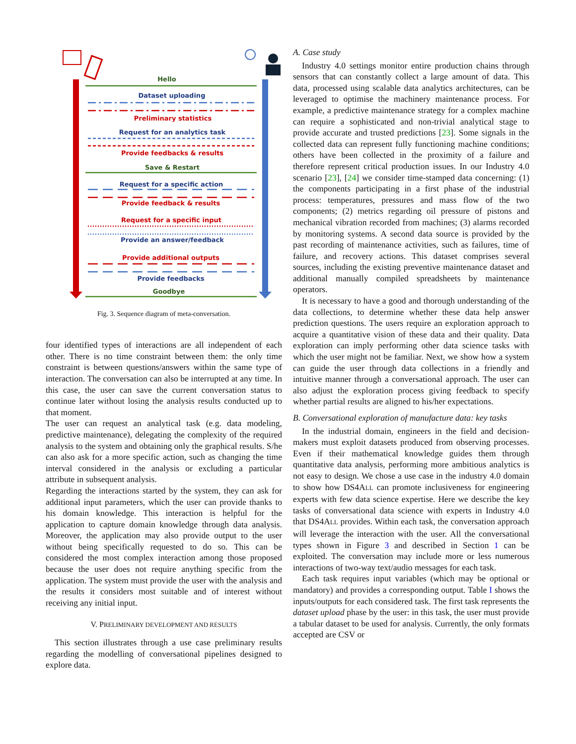Hello
Dataset uploading
Preliminary statistics
Request for an analytics task
Provide feedbacks & results
Save & Restart
Request for a specific action
Provide feedback & results
Request for a specific input
Provide an answer/feedback
Provide additional outputs
Provide feedbacks
Goodbye
Fig. 3. Sequence diagram of meta-conversation.
four identified types of interactions are all independent of each other. There is no time constraint between them: the only time constraint is between questions/answers within the same type of interaction. The conversation can also be interrupted at any time. In this case, the user can save the current conversation status to continue later without losing the analysis results conducted up to that moment.
The user can request an analytical task (e.g. data modeling, predictive maintenance), delegating the complexity of the required analysis to the system and obtaining only the graphical results. S/he can also ask for a more specific action, such as changing the time interval considered in the analysis or excluding a particular attribute in subsequent analysis.
Regarding the interactions started by the system, they can ask for additional input parameters, which the user can provide thanks to his domain knowledge. This interaction is helpful for the application to capture domain knowledge through data analysis. Moreover, the application may also provide output to the user without being specifically requested to do so. This can be considered the most complex interaction among those proposed because the user does not require anything specific from the application. The system must provide the user with the analysis and the results it considers most suitable and of interest without receiving any initial input.
V. PRELIMINARY DEVELOPMENT AND RESULTS
This section illustrates through a use case preliminary results regarding the modelling of conversational pipelines designed to explore data.
A. Case study
Industry 4.0 settings monitor entire production chains through sensors that can constantly collect a large amount of data. This data, processed using scalable data analytics architectures, can be leveraged to optimise the machinery maintenance process. For example, a predictive maintenance strategy for a complex machine can require a sophisticated and non-trivial analytical stage to provide accurate and trusted predictions [23]. Some signals in the collected data can represent fully functioning machine conditions; others have been collected in the proximity of a failure and therefore represent critical production issues. In our Industry 4.0 scenario [23], [24] we consider time-stamped data concerning: (1) the components participating in a first phase of the industrial process: temperatures, pressures and mass flow of the two components; (2) metrics regarding oil pressure of pistons and mechanical vibration recorded from machines; (3) alarms recorded by monitoring systems. A second data source is provided by the past recording of maintenance activities, such as failures, time of failure, and recovery actions. This dataset comprises several sources, including the existing preventive maintenance dataset and additional manually compiled spreadsheets by maintenance operators.
It is necessary to have a good and thorough understanding of the data collections, to determine whether these data help answer prediction questions. The users require an exploration approach to acquire a quantitative vision of these data and their quality. Data exploration can imply performing other data science tasks with which the user might not be familiar. Next, we show how a system can guide the user through data collections in a friendly and intuitive manner through a conversational approach. The user can also adjust the exploration process giving feedback to specify whether partial results are aligned to his/her expectations.
B. Conversational exploration of manufacture data: key tasks
In the industrial domain, engineers in the field and decision-makers must exploit datasets produced from observing processes. Even if their mathematical knowledge guides them through quantitative data analysis, performing more ambitious analytics is not easy to design. We chose a use case in the industry 4.0 domain to show how DS4ALL can promote inclusiveness for engineering experts with few data science expertise. Here we describe the key tasks of conversational data science with experts in Industry 4.0 that DS4ALL provides. Within each task, the conversation approach will leverage the interaction with the user. All the conversational types shown in Figure 3 and described in Section 1 can be exploited. The conversation may include more or less numerous interactions of two-way text/audio messages for each task.
Each task requires input variables (which may be optional or mandatory) and provides a corresponding output. Table I shows the inputs/outputs for each considered task. The first task represents the dataset upload phase by the user: in this task, the user must provide a tabular dataset to be used for analysis. Currently, the only formats accepted are CSV or